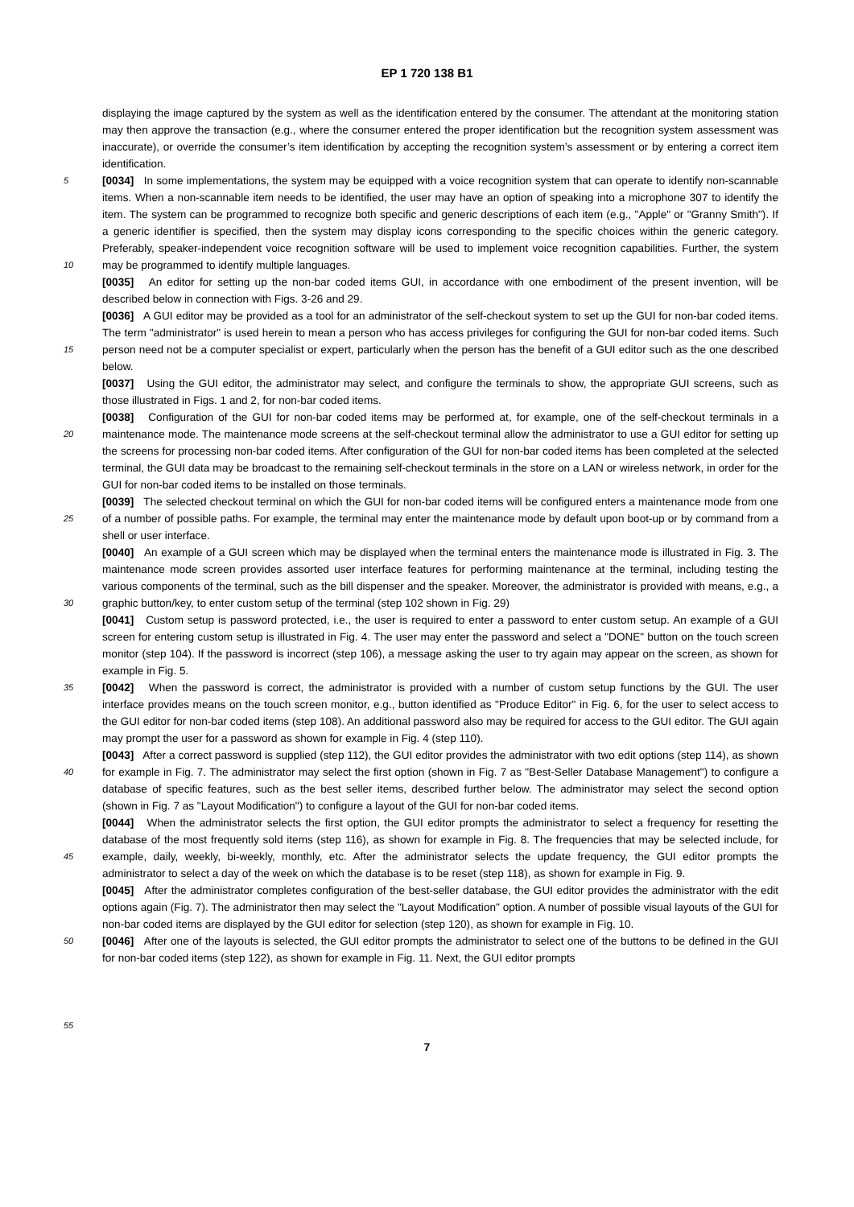EP 1 720 138 B1
5
10
15
20
25
30
35
40
45
50
55
displaying the image captured by the system as well as the identification entered by the consumer. The attendant at the monitoring station may then approve the transaction (e.g., where the consumer entered the proper identification but the recognition system assessment was inaccurate), or override the consumer’s item identification by accepting the recognition system’s assessment or by entering a correct item identification.
[0034] In some implementations, the system may be equipped with a voice recognition system that can operate to identify non-scannable items. When a non-scannable item needs to be identified, the user may have an option of speaking into a microphone 307 to identify the item. The system can be programmed to recognize both specific and generic descriptions of each item (e.g., "Apple" or "Granny Smith"). If a generic identifier is specified, then the system may display icons corresponding to the specific choices within the generic category. Preferably, speaker-independent voice recognition software will be used to implement voice recognition capabilities. Further, the system may be programmed to identify multiple languages.
[0035] An editor for setting up the non-bar coded items GUI, in accordance with one embodiment of the present invention, will be described below in connection with Figs. 3-26 and 29.
[0036] A GUI editor may be provided as a tool for an administrator of the self-checkout system to set up the GUI for non-bar coded items. The term "administrator" is used herein to mean a person who has access privileges for configuring the GUI for non-bar coded items. Such person need not be a computer specialist or expert, particularly when the person has the benefit of a GUI editor such as the one described below.
[0037] Using the GUI editor, the administrator may select, and configure the terminals to show, the appropriate GUI screens, such as those illustrated in Figs. 1 and 2, for non-bar coded items.
[0038] Configuration of the GUI for non-bar coded items may be performed at, for example, one of the self-checkout terminals in a maintenance mode. The maintenance mode screens at the self-checkout terminal allow the administrator to use a GUI editor for setting up the screens for processing non-bar coded items. After configuration of the GUI for non-bar coded items has been completed at the selected terminal, the GUI data may be broadcast to the remaining self-checkout terminals in the store on a LAN or wireless network, in order for the GUI for non-bar coded items to be installed on those terminals.
[0039] The selected checkout terminal on which the GUI for non-bar coded items will be configured enters a maintenance mode from one of a number of possible paths. For example, the terminal may enter the maintenance mode by default upon boot-up or by command from a shell or user interface.
[0040] An example of a GUI screen which may be displayed when the terminal enters the maintenance mode is illustrated in Fig. 3. The maintenance mode screen provides assorted user interface features for performing maintenance at the terminal, including testing the various components of the terminal, such as the bill dispenser and the speaker. Moreover, the administrator is provided with means, e.g., a graphic button/key, to enter custom setup of the terminal (step 102 shown in Fig. 29)
[0041] Custom setup is password protected, i.e., the user is required to enter a password to enter custom setup. An example of a GUI screen for entering custom setup is illustrated in Fig. 4. The user may enter the password and select a "DONE" button on the touch screen monitor (step 104). If the password is incorrect (step 106), a message asking the user to try again may appear on the screen, as shown for example in Fig. 5.
[0042] When the password is correct, the administrator is provided with a number of custom setup functions by the GUI. The user interface provides means on the touch screen monitor, e.g., button identified as "Produce Editor" in Fig. 6, for the user to select access to the GUI editor for non-bar coded items (step 108). An additional password also may be required for access to the GUI editor. The GUI again may prompt the user for a password as shown for example in Fig. 4 (step 110).
[0043] After a correct password is supplied (step 112), the GUI editor provides the administrator with two edit options (step 114), as shown for example in Fig. 7. The administrator may select the first option (shown in Fig. 7 as "Best-Seller Database Management") to configure a database of specific features, such as the best seller items, described further below. The administrator may select the second option (shown in Fig. 7 as "Layout Modification") to configure a layout of the GUI for non-bar coded items.
[0044] When the administrator selects the first option, the GUI editor prompts the administrator to select a frequency for resetting the database of the most frequently sold items (step 116), as shown for example in Fig. 8. The frequencies that may be selected include, for example, daily, weekly, bi-weekly, monthly, etc. After the administrator selects the update frequency, the GUI editor prompts the administrator to select a day of the week on which the database is to be reset (step 118), as shown for example in Fig. 9.
[0045] After the administrator completes configuration of the best-seller database, the GUI editor provides the administrator with the edit options again (Fig. 7). The administrator then may select the "Layout Modification" option. A number of possible visual layouts of the GUI for non-bar coded items are displayed by the GUI editor for selection (step 120), as shown for example in Fig. 10.
[0046] After one of the layouts is selected, the GUI editor prompts the administrator to select one of the buttons to be defined in the GUI for non-bar coded items (step 122), as shown for example in Fig. 11. Next, the GUI editor prompts
7